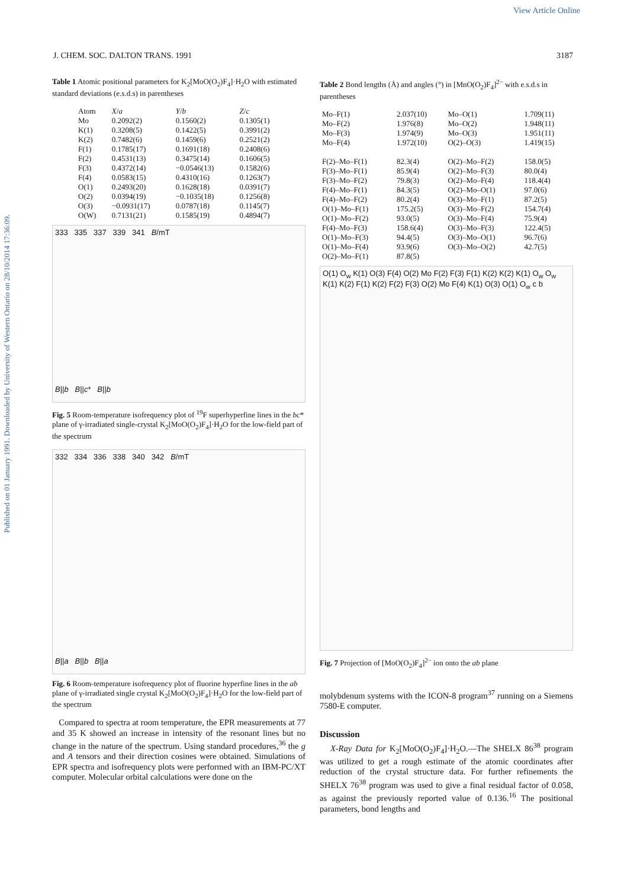View Article Online
Published on 01 January 1991. Downloaded by University of Western Ontario on 28/10/2014 17:36:09.
J. CHEM. SOC. DALTON TRANS. 1991 3187
Table 1 Atomic positional parameters for K<sub>2</sub>[MoO(O<sub>2</sub>)F<sub>4</sub>]·H<sub>2</sub>O with estimated standard deviations (e.s.d.s) in parentheses
| Atom | X / a | Y / b | Z / c |
| --- | --- | --- | --- |
| Mo | 0.2092(2) | 0.1560(2) | 0.1305(1) |
| K(1) | 0.3208(5) | 0.1422(5) | 0.3991(2) |
| K(2) | 0.7482(6) | 0.1459(6) | 0.2521(2) |
| F(1) | 0.1785(17) | 0.1691(18) | 0.2408(6) |
| F(2) | 0.4531(13) | 0.3475(14) | 0.1606(5) |
| F(3) | 0.4372(14) | −0.0546(13) | 0.1582(6) |
| F(4) | 0.0583(15) | 0.4310(16) | 0.1263(7) |
| O(1) | 0.2493(20) | 0.1628(18) | 0.0391(7) |
| O(2) | 0.0394(19) | −0.1035(18) | 0.1256(8) |
| O(3) | −0.0931(17) | 0.0787(18) | 0.1145(7) |
| O(W) | 0.7131(21) | 0.1585(19) | 0.4894(7) |
333 335 337 339 341 B/mT
B||b B||c* B||b
Fig. 5 Room-temperature isofrequency plot of <sup>19</sup>F superhyperfine lines in the bc* plane of γ-irradiated single-crystal K<sub>2</sub>[MoO(O<sub>2</sub>)F<sub>4</sub>]·H<sub>2</sub>O for the low-field part of the spectrum
332 334 336 338 340 342 B/mT
B||a B||b B||a
Fig. 6 Room-temperature isofrequency plot of fluorine hyperfine lines in the ab plane of γ-irradiated single crystal K<sub>2</sub>[MoO(O<sub>2</sub>)F<sub>4</sub>]·H<sub>2</sub>O for the low-field part of the spectrum
Compared to spectra at room temperature, the EPR measurements at 77 and 35 K showed an increase in intensity of the resonant lines but no change in the nature of the spectrum. Using standard procedures,<sup>36</sup> the g and A tensors and their direction cosines were obtained. Simulations of EPR spectra and isofrequency plots were performed with an IBM-PC/XT computer. Molecular orbital calculations were done on the
Table 2 Bond lengths (Å) and angles (°) in [MnO(O<sub>2</sub>)F<sub>4</sub>]<sup>2−</sup> with e.s.d.s in parentheses
| Mo–F(1) | 2.037(10) | Mo–O(1) | 1.709(11) |
| Mo–F(2) | 1.976(8) | Mo–O(2) | 1.948(11) |
| Mo–F(3) | 1.974(9) | Mo–O(3) | 1.951(11) |
| Mo–F(4) | 1.972(10) | O(2)–O(3) | 1.419(15) |
| F(2)–Mo–F(1) | 82.3(4) | O(2)–Mo–F(2) | 158.0(5) |
| F(3)–Mo–F(1) | 85.9(4) | O(2)–Mo–F(3) | 80.0(4) |
| F(3)–Mo–F(2) | 79.8(3) | O(2)–Mo–F(4) | 118.4(4) |
| F(4)–Mo–F(1) | 84.3(5) | O(2)–Mo–O(1) | 97.0(6) |
| F(4)–Mo–F(2) | 80.2(4) | O(3)–Mo–F(1) | 87.2(5) |
| O(1)–Mo–F(1) | 175.2(5) | O(3)–Mo–F(2) | 154.7(4) |
| O(1)–Mo–F(2) | 93.0(5) | O(3)–Mo–F(4) | 75.9(4) |
| F(4)–Mo–F(3) | 158.6(4) | O(3)–Mo–F(3) | 122.4(5) |
| O(1)–Mo–F(3) | 94.4(5) | O(3)–Mo–O(1) | 96.7(6) |
| O(1)–Mo–F(4) | 93.9(6) | O(3)–Mo–O(2) | 42.7(5) |
| O(2)–Mo–F(1) | 87.8(5) | | |
O(1) O<sub>w</sub> K(1) O(3) F(4) O(2) Mo F(2) F(3) F(1) K(2) K(2) K(1) O<sub>w</sub> O<sub>w</sub> K(1) K(2) F(1) K(2) F(2) F(3) O(2) Mo F(4) K(1) O(3) O(1) O<sub>w</sub> c b
Fig. 7 Projection of [MoO(O<sub>2</sub>)F<sub>4</sub>]<sup>2−</sup> ion onto the ab plane
molybdenum systems with the ICON-8 program<sup>37</sup> running on a Siemens 7580-E computer.
Discussion
X-Ray Data for K<sub>2</sub>[MoO(O<sub>2</sub>)F<sub>4</sub>]·H<sub>2</sub>O.—The SHELX 86<sup>38</sup> program was utilized to get a rough estimate of the atomic coordinates after reduction of the crystal structure data. For further refinements the SHELX 76<sup>38</sup> program was used to give a final residual factor of 0.058, as against the previously reported value of 0.136.<sup>16</sup> The positional parameters, bond lengths and